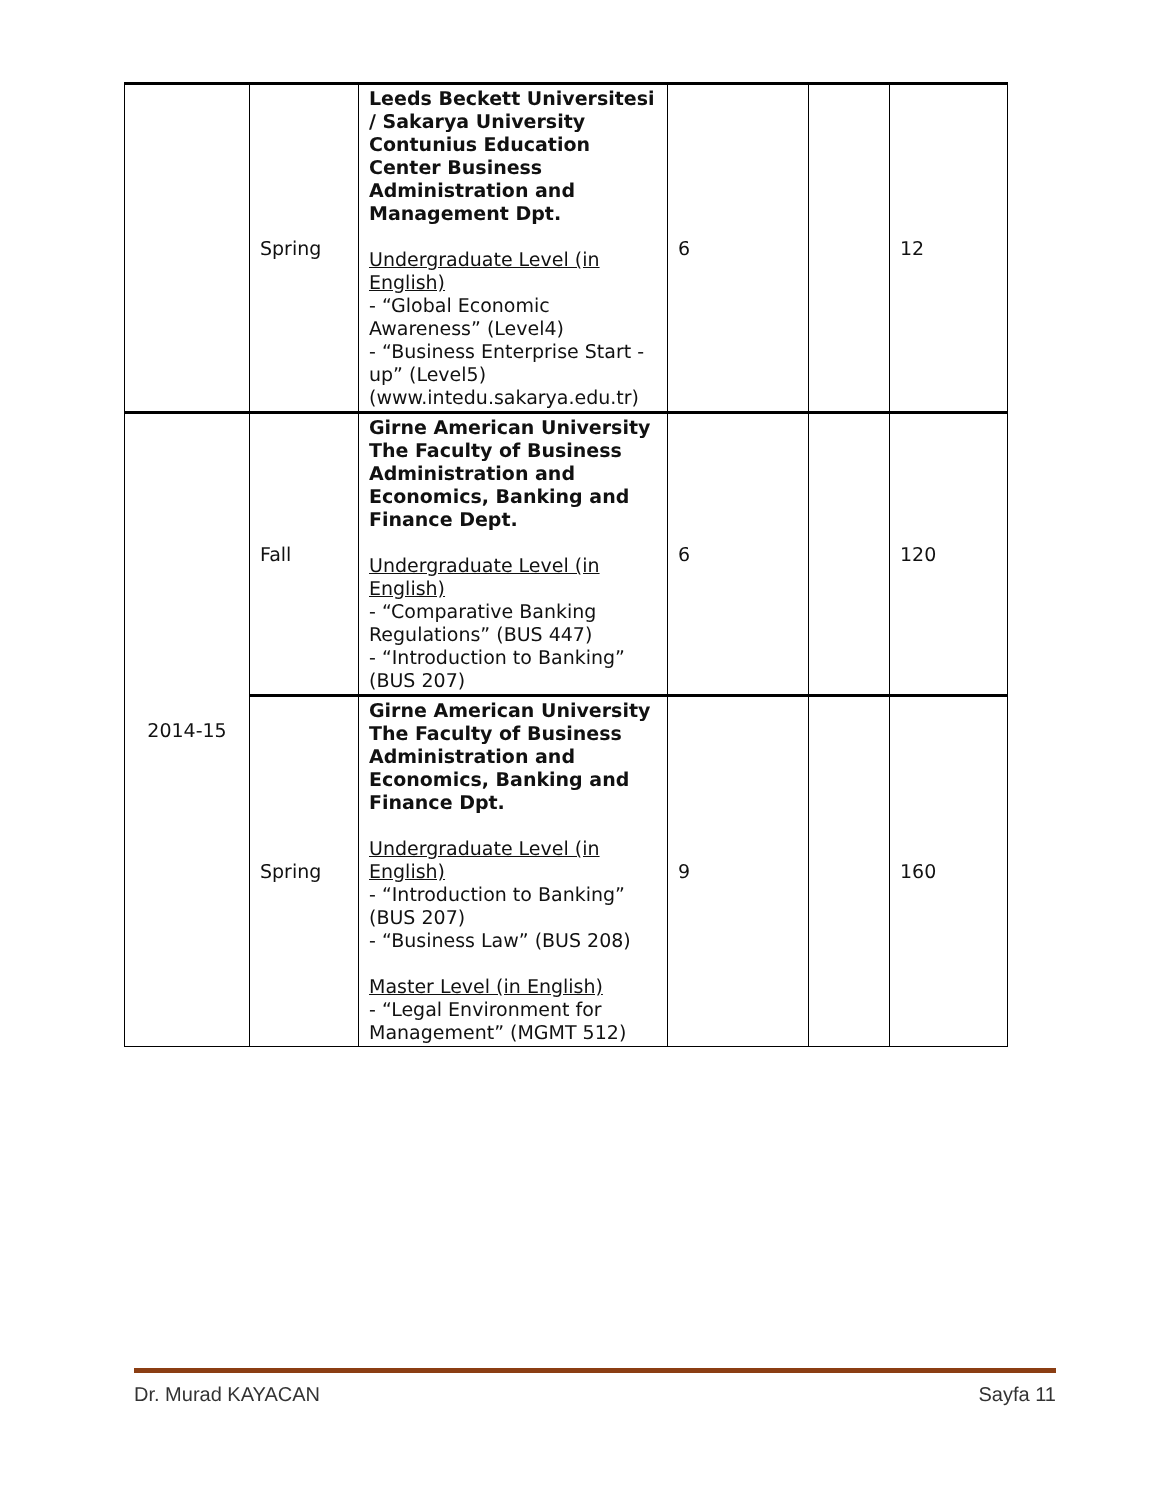| | Spring | Leeds Beckett Universitesi / Sakarya University Contunius Education Center Business Administration and Management Dpt. Undergraduate Level (in English) - “Global Economic Awareness” (Level4) - “Business Enterprise Start - up” (Level5) (www.intedu.sakarya.edu.tr) | 6 | | 12 |
| 2014-15 | Fall | Girne American University The Faculty of Business Administration and Economics, Banking and Finance Dept. Undergraduate Level (in English) - “Comparative Banking Regulations” (BUS 447) - “Introduction to Banking” (BUS 207) | 6 | | 120 |
| | Spring | Girne American University The Faculty of Business Administration and Economics, Banking and Finance Dpt. Undergraduate Level (in English) - “Introduction to Banking” (BUS 207) - “Business Law” (BUS 208) Master Level (in English) - “Legal Environment for Management” (MGMT 512) | 9 | | 160 |
Dr. Murad KAYACAN Sayfa 11